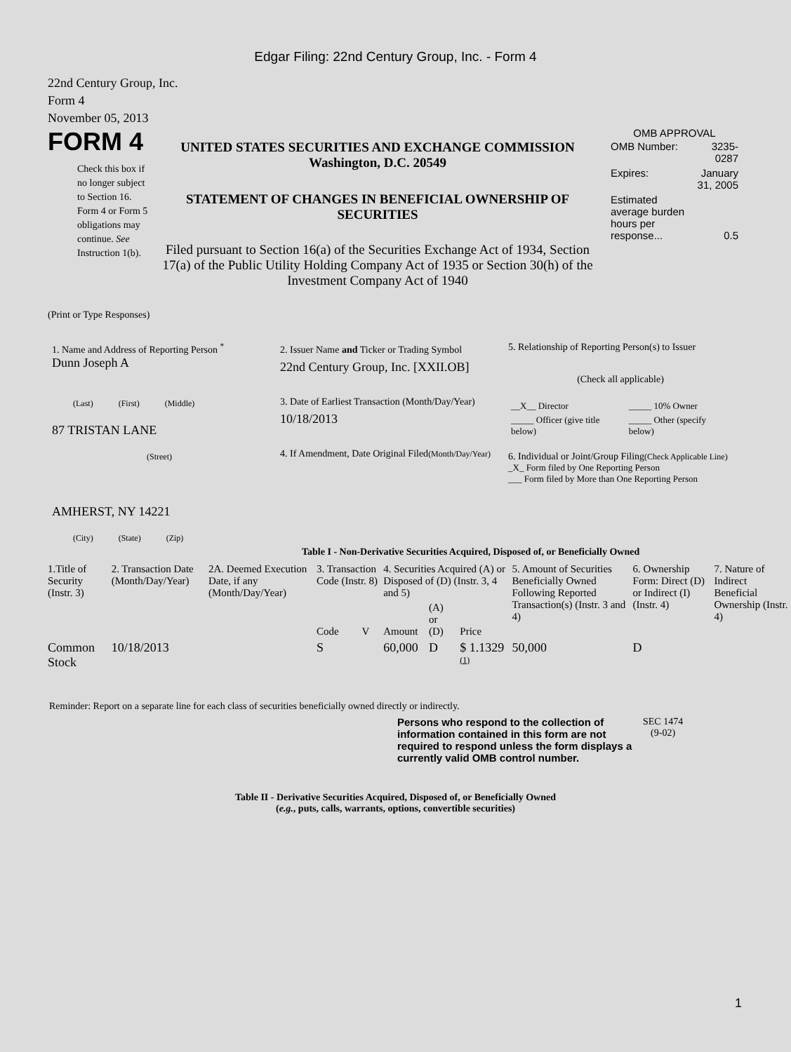Edgar Filing: 22nd Century Group, Inc. - Form 4
22nd Century Group, Inc.
Form 4
November 05, 2013
FORM 4
Check this box if no longer subject to Section 16. Form 4 or Form 5 obligations may continue. See Instruction 1(b).
UNITED STATES SECURITIES AND EXCHANGE COMMISSION
Washington, D.C. 20549
STATEMENT OF CHANGES IN BENEFICIAL OWNERSHIP OF SECURITIES
Filed pursuant to Section 16(a) of the Securities Exchange Act of 1934, Section 17(a) of the Public Utility Holding Company Act of 1935 or Section 30(h) of the Investment Company Act of 1940
OMB APPROVAL
| OMB Number: | 3235-0287 |
| Expires: | January 31, 2005 |
| Estimated average burden hours per response... | 0.5 |
(Print or Type Responses)
1. Name and Address of Reporting Person <sup>*</sup>
Dunn Joseph A
(Last) (First) (Middle)
87 TRISTAN LANE
(Street)
AMHERST, NY 14221
(City) (State) (Zip)
2. Issuer Name and Ticker or Trading Symbol
22nd Century Group, Inc. [XXII.OB]
3. Date of Earliest Transaction (Month/Day/Year)
10/18/2013
4. If Amendment, Date Original Filed(Month/Day/Year)
5. Relationship of Reporting Person(s) to Issuer
(Check all applicable)
| __X__ Director | _____ 10% Owner |
| _____ Officer (give title below) | _____ Other (specify below) |
6. Individual or Joint/Group Filing(Check Applicable Line)
_X_ Form filed by One Reporting Person
___ Form filed by More than One Reporting Person
Table I - Non-Derivative Securities Acquired, Disposed of, or Beneficially Owned
| 1.Title of Security (Instr. 3) | 2. Transaction Date (Month/Day/Year) | 2A. Deemed Execution Date, if any (Month/Day/Year) | 3. Transaction Code (Instr. 8) | | 4. Securities Acquired (A) or Disposed of (D) (Instr. 3, 4 and 5) | | | 5. Amount of Securities Beneficially Owned Following Reported Transaction(s) (Instr. 3 and 4) | 6. Ownership Form: Direct (D) or Indirect (I) (Instr. 4) | 7. Nature of Indirect Beneficial Ownership (Instr. 4) |
| --- | --- | --- | --- | --- | --- | --- | --- | --- | --- | --- |
| | | | Code | V | Amount | (A) or (D) | Price | | | |
| Common Stock | 10/18/2013 | | S | | 60,000 | D | $ 1.1329 <sup>(1)</sup> | 50,000 | D | |
Reminder: Report on a separate line for each class of securities beneficially owned directly or indirectly.
Persons who respond to the collection of information contained in this form are not required to respond unless the form displays a currently valid OMB control number.
SEC 1474
(9-02)
Table II - Derivative Securities Acquired, Disposed of, or Beneficially Owned
(e.g., puts, calls, warrants, options, convertible securities)
1